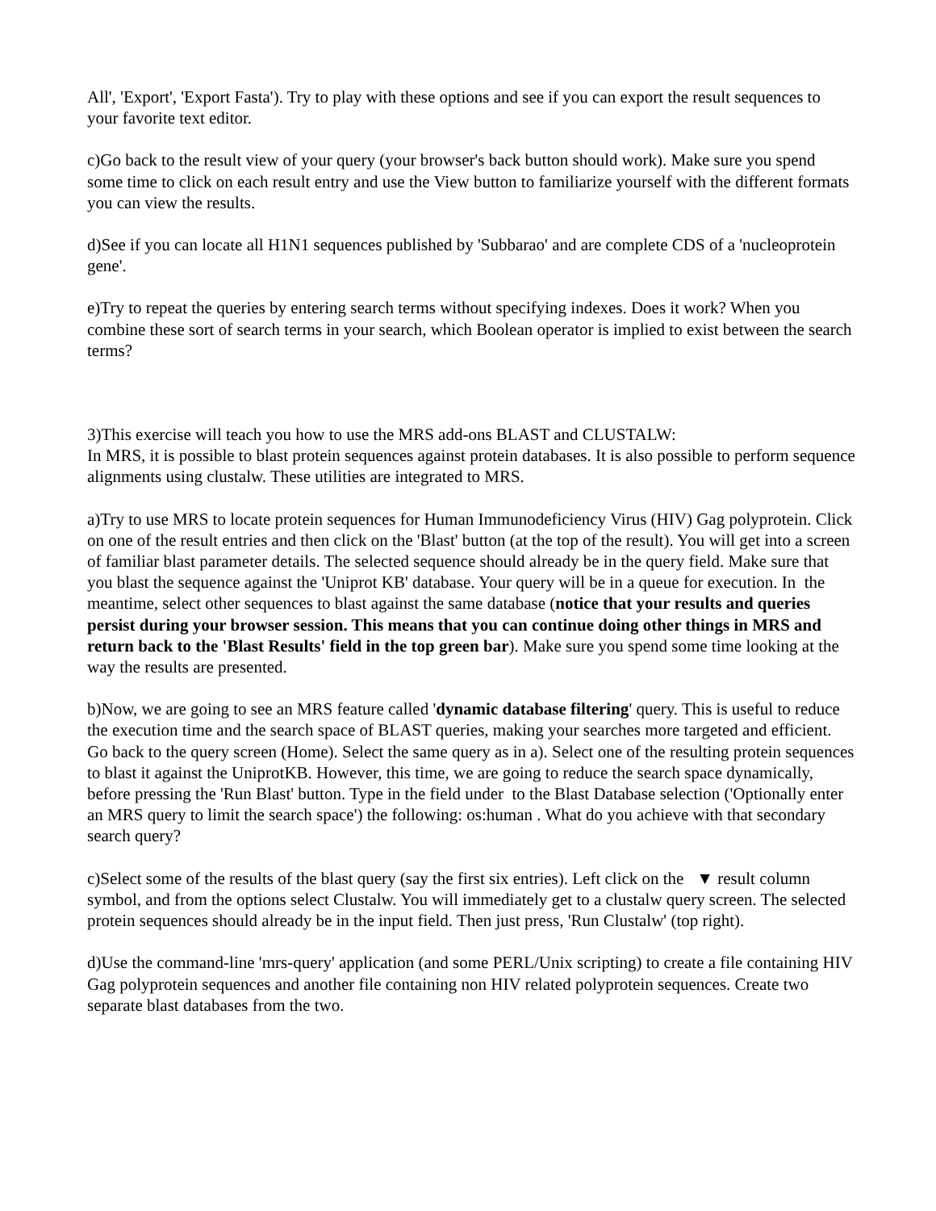All', 'Export', 'Export Fasta'). Try to play with these options and see if you can export the result sequences to your favorite text editor.
c)Go back to the result view of your query (your browser's back button should work). Make sure you spend some time to click on each result entry and use the View button to familiarize yourself with the different formats you can view the results.
d)See if you can locate all H1N1 sequences published by 'Subbarao' and are complete CDS of a 'nucleoprotein gene'.
e)Try to repeat the queries by entering search terms without specifying indexes. Does it work? When you combine these sort of search terms in your search, which Boolean operator is implied to exist between the search terms?
3)This exercise will teach you how to use the MRS add-ons BLAST and CLUSTALW:
In MRS, it is possible to blast protein sequences against protein databases. It is also possible to perform sequence alignments using clustalw. These utilities are integrated to MRS.
a)Try to use MRS to locate protein sequences for Human Immunodeficiency Virus (HIV) Gag polyprotein. Click on one of the result entries and then click on the 'Blast' button (at the top of the result). You will get into a screen of familiar blast parameter details. The selected sequence should already be in the query field. Make sure that you blast the sequence against the 'Uniprot KB' database. Your query will be in a queue for execution. In the meantime, select other sequences to blast against the same database (notice that your results and queries persist during your browser session. This means that you can continue doing other things in MRS and return back to the 'Blast Results' field in the top green bar). Make sure you spend some time looking at the way the results are presented.
b)Now, we are going to see an MRS feature called 'dynamic database filtering' query. This is useful to reduce the execution time and the search space of BLAST queries, making your searches more targeted and efficient. Go back to the query screen (Home). Select the same query as in a). Select one of the resulting protein sequences to blast it against the UniprotKB. However, this time, we are going to reduce the search space dynamically, before pressing the 'Run Blast' button. Type in the field under to the Blast Database selection ('Optionally enter an MRS query to limit the search space') the following: os:human . What do you achieve with that secondary search query?
c)Select some of the results of the blast query (say the first six entries). Left click on the ▼ result column symbol, and from the options select Clustalw. You will immediately get to a clustalw query screen. The selected protein sequences should already be in the input field. Then just press, 'Run Clustalw' (top right).
d)Use the command-line 'mrs-query' application (and some PERL/Unix scripting) to create a file containing HIV Gag polyprotein sequences and another file containing non HIV related polyprotein sequences. Create two separate blast databases from the two.